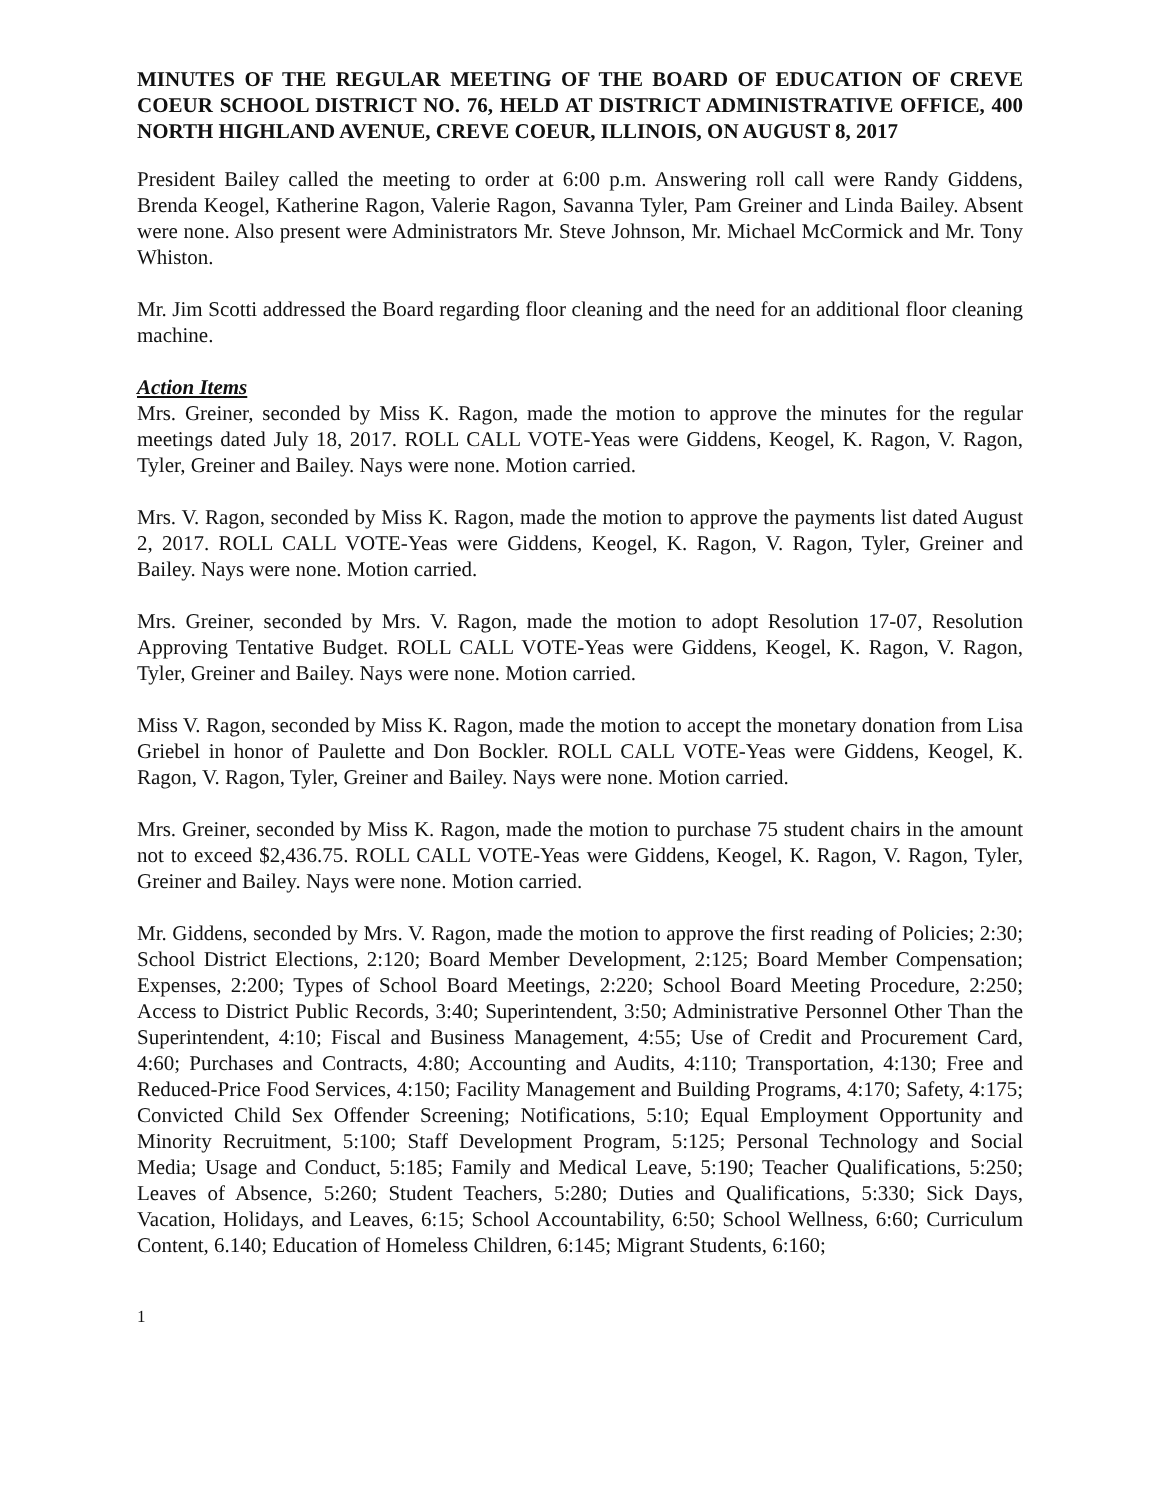MINUTES OF THE REGULAR MEETING OF THE BOARD OF EDUCATION OF CREVE COEUR SCHOOL DISTRICT NO. 76, HELD AT DISTRICT ADMINISTRATIVE OFFICE, 400 NORTH HIGHLAND AVENUE, CREVE COEUR, ILLINOIS, ON AUGUST 8, 2017
President Bailey called the meeting to order at 6:00 p.m. Answering roll call were Randy Giddens, Brenda Keogel, Katherine Ragon, Valerie Ragon, Savanna Tyler, Pam Greiner and Linda Bailey. Absent were none. Also present were Administrators Mr. Steve Johnson, Mr. Michael McCormick and Mr. Tony Whiston.
Mr. Jim Scotti addressed the Board regarding floor cleaning and the need for an additional floor cleaning machine.
Action Items
Mrs. Greiner, seconded by Miss K. Ragon, made the motion to approve the minutes for the regular meetings dated July 18, 2017. ROLL CALL VOTE-Yeas were Giddens, Keogel, K. Ragon, V. Ragon, Tyler, Greiner and Bailey. Nays were none. Motion carried.
Mrs. V. Ragon, seconded by Miss K. Ragon, made the motion to approve the payments list dated August 2, 2017. ROLL CALL VOTE-Yeas were Giddens, Keogel, K. Ragon, V. Ragon, Tyler, Greiner and Bailey. Nays were none. Motion carried.
Mrs. Greiner, seconded by Mrs. V. Ragon, made the motion to adopt Resolution 17-07, Resolution Approving Tentative Budget. ROLL CALL VOTE-Yeas were Giddens, Keogel, K. Ragon, V. Ragon, Tyler, Greiner and Bailey. Nays were none. Motion carried.
Miss V. Ragon, seconded by Miss K. Ragon, made the motion to accept the monetary donation from Lisa Griebel in honor of Paulette and Don Bockler. ROLL CALL VOTE-Yeas were Giddens, Keogel, K. Ragon, V. Ragon, Tyler, Greiner and Bailey. Nays were none. Motion carried.
Mrs. Greiner, seconded by Miss K. Ragon, made the motion to purchase 75 student chairs in the amount not to exceed $2,436.75. ROLL CALL VOTE-Yeas were Giddens, Keogel, K. Ragon, V. Ragon, Tyler, Greiner and Bailey. Nays were none. Motion carried.
Mr. Giddens, seconded by Mrs. V. Ragon, made the motion to approve the first reading of Policies; 2:30; School District Elections, 2:120; Board Member Development, 2:125; Board Member Compensation; Expenses, 2:200; Types of School Board Meetings, 2:220; School Board Meeting Procedure, 2:250; Access to District Public Records, 3:40; Superintendent, 3:50; Administrative Personnel Other Than the Superintendent, 4:10; Fiscal and Business Management, 4:55; Use of Credit and Procurement Card, 4:60; Purchases and Contracts, 4:80; Accounting and Audits, 4:110; Transportation, 4:130; Free and Reduced-Price Food Services, 4:150; Facility Management and Building Programs, 4:170; Safety, 4:175; Convicted Child Sex Offender Screening; Notifications, 5:10; Equal Employment Opportunity and Minority Recruitment, 5:100; Staff Development Program, 5:125; Personal Technology and Social Media; Usage and Conduct, 5:185; Family and Medical Leave, 5:190; Teacher Qualifications, 5:250; Leaves of Absence, 5:260; Student Teachers, 5:280; Duties and Qualifications, 5:330; Sick Days, Vacation, Holidays, and Leaves, 6:15; School Accountability, 6:50; School Wellness, 6:60; Curriculum Content, 6.140; Education of Homeless Children, 6:145; Migrant Students, 6:160;
1